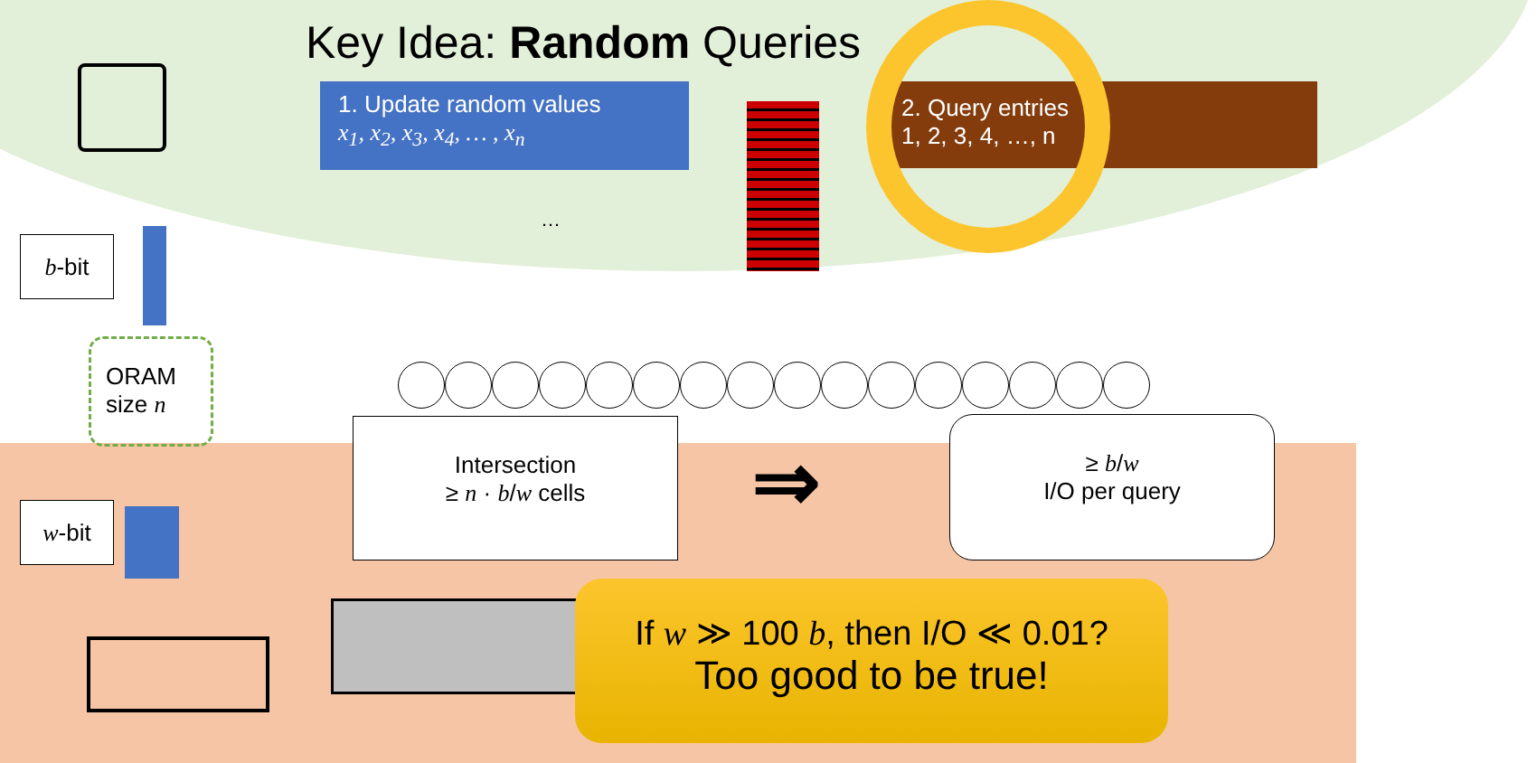Key Idea: Random Queries
1. Update random values
x<sub>1</sub>, x<sub>2</sub>, x<sub>3</sub>, x<sub>4</sub>, … , x<sub>n</sub>
2. Query entries
1, 2, 3, 4, …, n
…
b-bit
ORAM
size n
w-bit
Intersection
≥ n · b/w cells
⇒
≥ b/w
I/O per query
If w ≫ 100 b, then I/O ≪ 0.01?
Too good to be true!